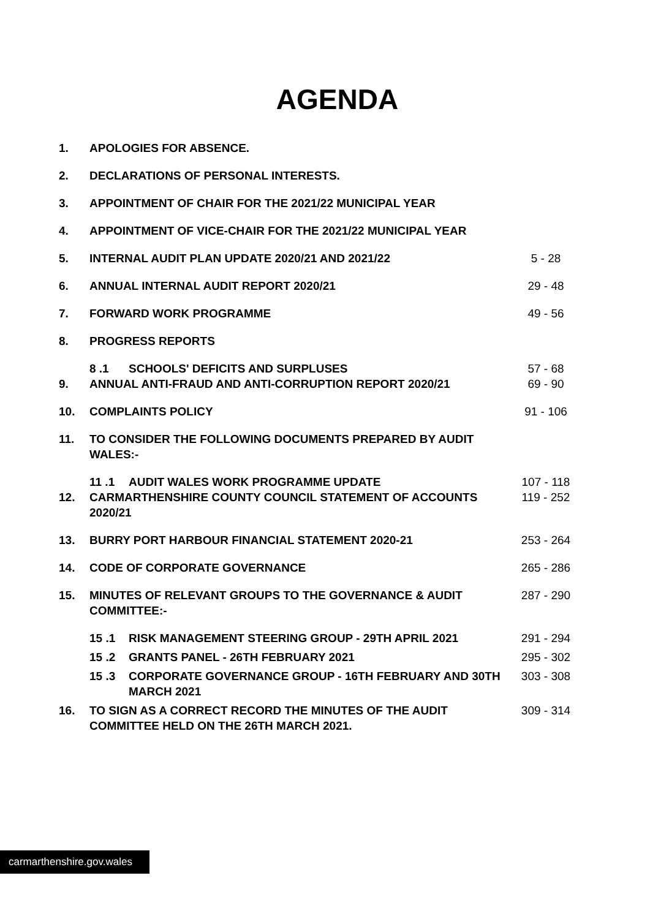AGENDA
| 1. | APOLOGIES FOR ABSENCE. | |
| 2. | DECLARATIONS OF PERSONAL INTERESTS. | |
| 3. | APPOINTMENT OF CHAIR FOR THE 2021/22 MUNICIPAL YEAR | |
| 4. | APPOINTMENT OF VICE-CHAIR FOR THE 2021/22 MUNICIPAL YEAR | |
| 5. | INTERNAL AUDIT PLAN UPDATE 2020/21 AND 2021/22 | 5 - 28 |
| 6. | ANNUAL INTERNAL AUDIT REPORT 2020/21 | 29 - 48 |
| 7. | FORWARD WORK PROGRAMME | 49 - 56 |
| 8. | PROGRESS REPORTS | |
| | 8 .1 SCHOOLS' DEFICITS AND SURPLUSES | 57 - 68 |
| 9. | ANNUAL ANTI-FRAUD AND ANTI-CORRUPTION REPORT 2020/21 | 69 - 90 |
| 10. | COMPLAINTS POLICY | 91 - 106 |
| 11. | TO CONSIDER THE FOLLOWING DOCUMENTS PREPARED BY AUDIT WALES:- | |
| | 11 .1 AUDIT WALES WORK PROGRAMME UPDATE | 107 - 118 |
| 12. | CARMARTHENSHIRE COUNTY COUNCIL STATEMENT OF ACCOUNTS 2020/21 | 119 - 252 |
| 13. | BURRY PORT HARBOUR FINANCIAL STATEMENT 2020-21 | 253 - 264 |
| 14. | CODE OF CORPORATE GOVERNANCE | 265 - 286 |
| 15. | MINUTES OF RELEVANT GROUPS TO THE GOVERNANCE & AUDIT COMMITTEE:- | 287 - 290 |
| | 15 .1 RISK MANAGEMENT STEERING GROUP - 29TH APRIL 2021 | 291 - 294 |
| | 15 .2 GRANTS PANEL - 26TH FEBRUARY 2021 | 295 - 302 |
| | 15 .3 CORPORATE GOVERNANCE GROUP - 16TH FEBRUARY AND 30TH MARCH 2021 | 303 - 308 |
| 16. | TO SIGN AS A CORRECT RECORD THE MINUTES OF THE AUDIT COMMITTEE HELD ON THE 26TH MARCH 2021. | 309 - 314 |
carmarthenshire.gov.wales